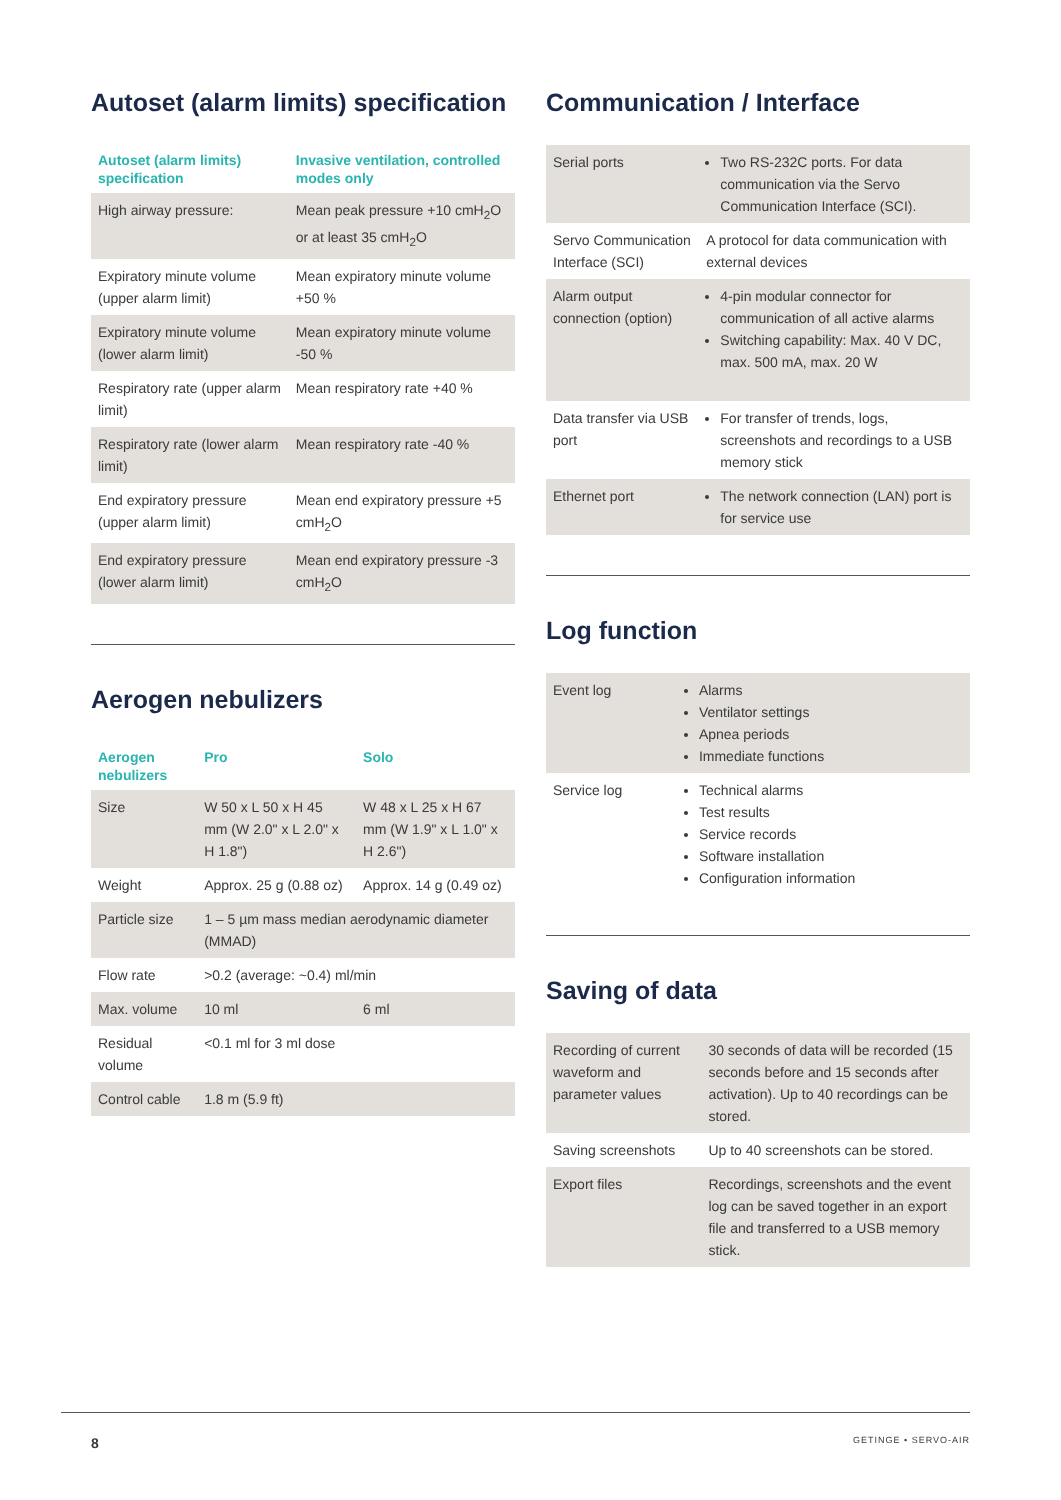Autoset (alarm limits) specification
| Autoset (alarm limits) specification | Invasive ventilation, controlled modes only |
| --- | --- |
| High airway pressure: | Mean peak pressure +10 cmH<sub>2</sub>O or at least 35 cmH<sub>2</sub>O |
| Expiratory minute volume (upper alarm limit) | Mean expiratory minute volume +50 % |
| Expiratory minute volume (lower alarm limit) | Mean expiratory minute volume -50 % |
| Respiratory rate (upper alarm limit) | Mean respiratory rate +40 % |
| Respiratory rate (lower alarm limit) | Mean respiratory rate -40 % |
| End expiratory pressure (upper alarm limit) | Mean end expiratory pressure +5 cmH<sub>2</sub>O |
| End expiratory pressure (lower alarm limit) | Mean end expiratory pressure -3 cmH<sub>2</sub>O |
Aerogen nebulizers
| Aerogen nebulizers | Pro | Solo |
| --- | --- | --- |
| Size | W 50 x L 50 x H 45 mm (W 2.0" x L 2.0" x H 1.8") | W 48 x L 25 x H 67 mm (W 1.9" x L 1.0" x H 2.6") |
| Weight | Approx. 25 g (0.88 oz) | Approx. 14 g (0.49 oz) |
| Particle size | 1 – 5 µm mass median aerodynamic diameter (MMAD) | |
| Flow rate | >0.2 (average: ~0.4) ml/min | |
| Max. volume | 10 ml | 6 ml |
| Residual volume | <0.1 ml for 3 ml dose | |
| Control cable | 1.8 m (5.9 ft) | |
Communication / Interface
| Serial ports | Two RS-232C ports. For data communication via the Servo Communication Interface (SCI). |
| Servo Communication Interface (SCI) | A protocol for data communication with external devices |
| Alarm output connection (option) | 4-pin modular connector for communication of all active alarms Switching capability: Max. 40 V DC, max. 500 mA, max. 20 W |
| Data transfer via USB port | For transfer of trends, logs, screenshots and recordings to a USB memory stick |
| Ethernet port | The network connection (LAN) port is for service use |
Log function
| Event log | Alarms Ventilator settings Apnea periods Immediate functions |
| Service log | Technical alarms Test results Service records Software installation Configuration information |
Saving of data
| Recording of current waveform and parameter values | 30 seconds of data will be recorded (15 seconds before and 15 seconds after activation). Up to 40 recordings can be stored. |
| Saving screenshots | Up to 40 screenshots can be stored. |
| Export files | Recordings, screenshots and the event log can be saved together in an export file and transferred to a USB memory stick. |
8 GETINGE • SERVO-AIR